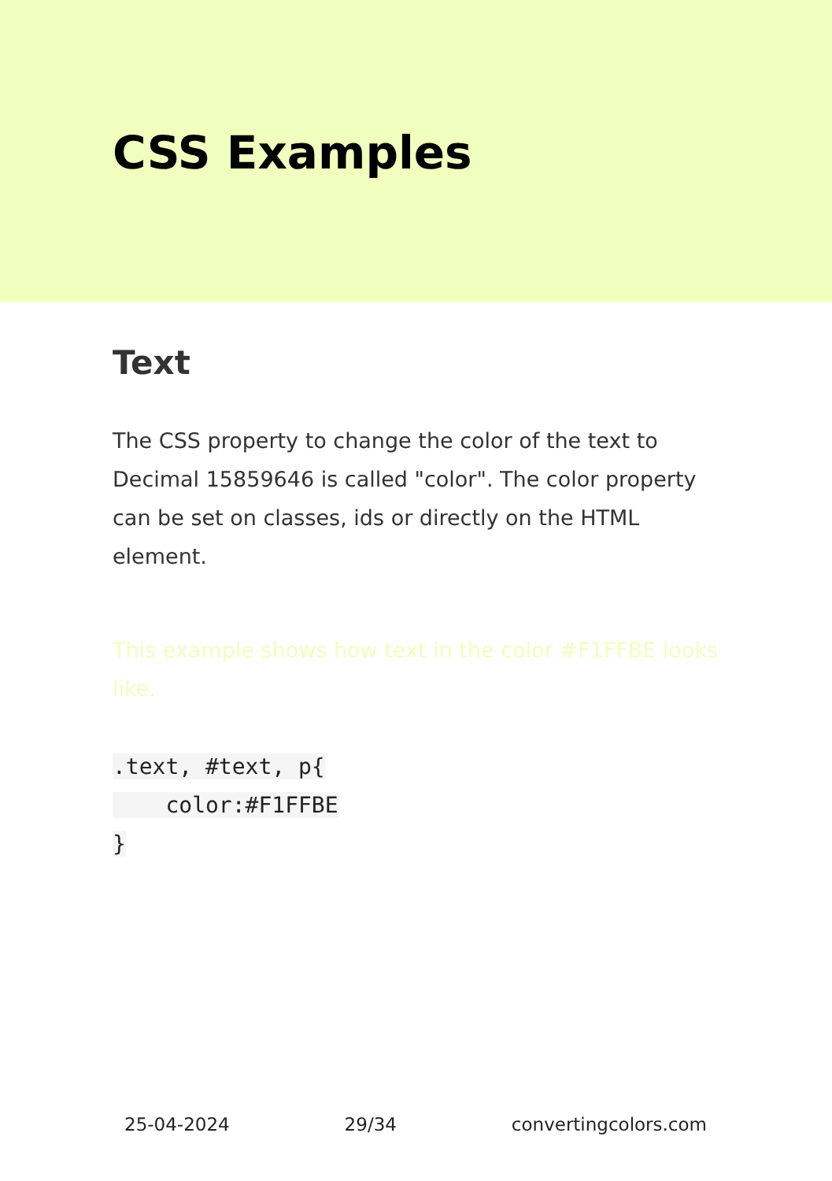CSS Examples
Text
The CSS property to change the color of the text to Decimal 15859646 is called "color". The color property can be set on classes, ids or directly on the HTML element.
This example shows how text in the color #F1FFBE looks like.
.text, #text, p{
    color:#F1FFBE
}
25-04-2024 29/34 convertingcolors.com